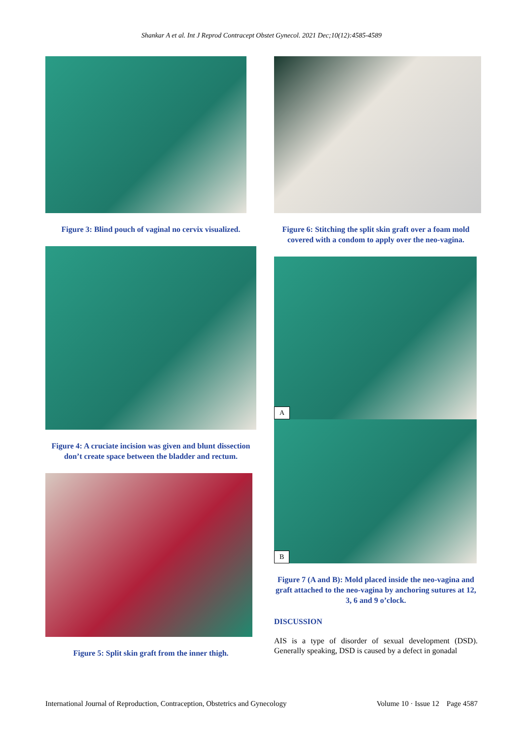Shankar A et al. Int J Reprod Contracept Obstet Gynecol. 2021 Dec;10(12):4585-4589
Figure 3: Blind pouch of vaginal no cervix visualized.
Figure 4: A cruciate incision was given and blunt dissection don’t create space between the bladder and rectum.
Figure 5: Split skin graft from the inner thigh.
Figure 6: Stitching the split skin graft over a foam mold covered with a condom to apply over the neo-vagina.
A
B
Figure 7 (A and B): Mold placed inside the neo-vagina and graft attached to the neo-vagina by anchoring sutures at 12, 3, 6 and 9 o’clock.
DISCUSSION
AIS is a type of disorder of sexual development (DSD). Generally speaking, DSD is caused by a defect in gonadal
International Journal of Reproduction, Contraception, Obstetrics and Gynecology Volume 10 · Issue 12 Page 4587